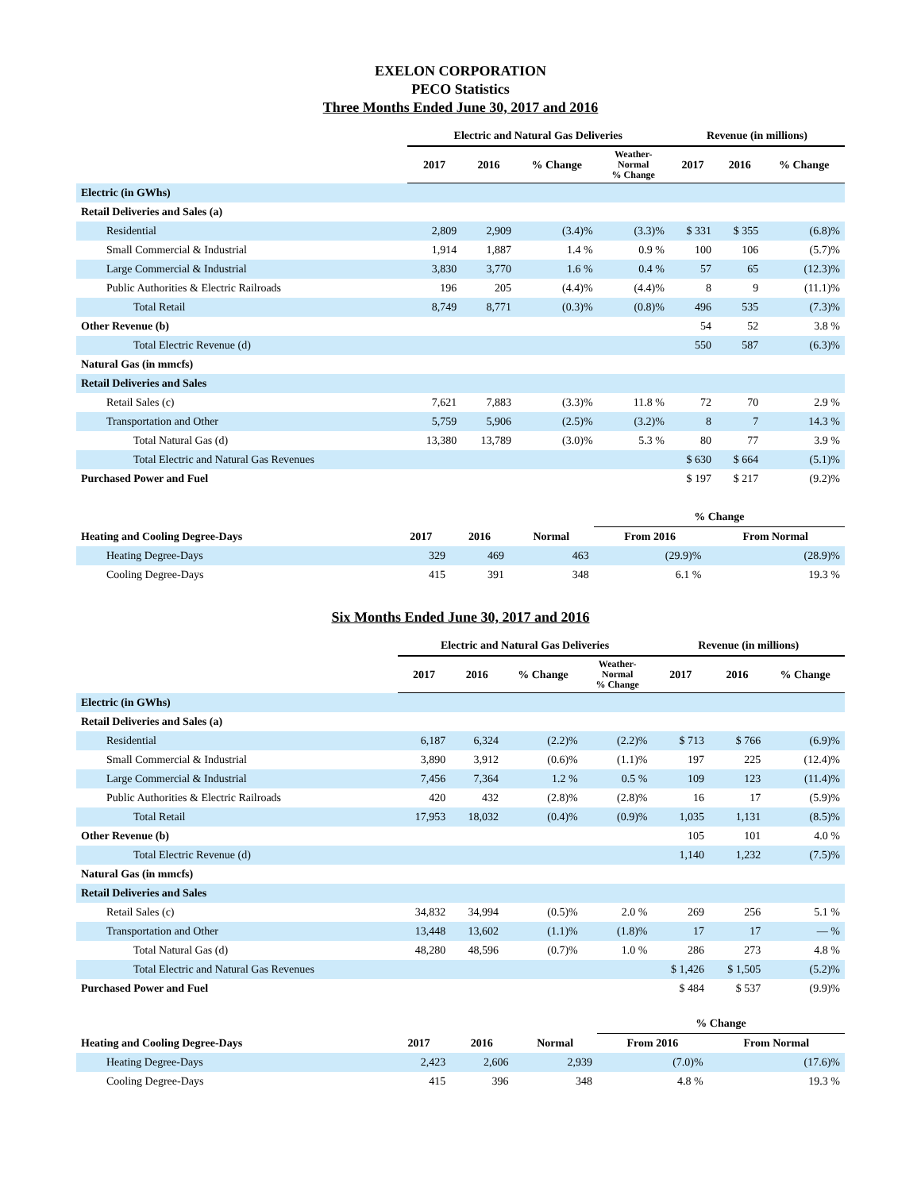EXELON CORPORATION
PECO Statistics
Three Months Ended June 30, 2017 and 2016
| | Electric and Natural Gas Deliveries | | | | Revenue (in millions) | | |
| --- | --- | --- | --- | --- | --- | --- | --- |
| | 2017 | 2016 | % Change | Weather- Normal % Change | 2017 | 2016 | % Change |
| Electric (in GWhs) | | | | | | | |
| Retail Deliveries and Sales (a) | | | | | | | |
| Residential | 2,809 | 2,909 | (3.4)% | (3.3)% | $ 331 | $ 355 | (6.8)% |
| Small Commercial & Industrial | 1,914 | 1,887 | 1.4 % | 0.9 % | 100 | 106 | (5.7)% |
| Large Commercial & Industrial | 3,830 | 3,770 | 1.6 % | 0.4 % | 57 | 65 | (12.3)% |
| Public Authorities & Electric Railroads | 196 | 205 | (4.4)% | (4.4)% | 8 | 9 | (11.1)% |
| Total Retail | 8,749 | 8,771 | (0.3)% | (0.8)% | 496 | 535 | (7.3)% |
| Other Revenue (b) | | | | | 54 | 52 | 3.8 % |
| Total Electric Revenue (d) | | | | | 550 | 587 | (6.3)% |
| Natural Gas (in mmcfs) | | | | | | | |
| Retail Deliveries and Sales | | | | | | | |
| Retail Sales (c) | 7,621 | 7,883 | (3.3)% | 11.8 % | 72 | 70 | 2.9 % |
| Transportation and Other | 5,759 | 5,906 | (2.5)% | (3.2)% | 8 | 7 | 14.3 % |
| Total Natural Gas (d) | 13,380 | 13,789 | (3.0)% | 5.3 % | 80 | 77 | 3.9 % |
| Total Electric and Natural Gas Revenues | | | | | $ 630 | $ 664 | (5.1)% |
| Purchased Power and Fuel | | | | | $ 197 | $ 217 | (9.2)% |
| | | | | % Change | |
| --- | --- | --- | --- | --- | --- |
| Heating and Cooling Degree-Days | 2017 | 2016 | Normal | From 2016 | From Normal |
| Heating Degree-Days | 329 | 469 | 463 | (29.9)% | (28.9)% |
| Cooling Degree-Days | 415 | 391 | 348 | 6.1 % | 19.3 % |
Six Months Ended June 30, 2017 and 2016
| | Electric and Natural Gas Deliveries | | | | Revenue (in millions) | | |
| --- | --- | --- | --- | --- | --- | --- | --- |
| | 2017 | 2016 | % Change | Weather- Normal % Change | 2017 | 2016 | % Change |
| Electric (in GWhs) | | | | | | | |
| Retail Deliveries and Sales (a) | | | | | | | |
| Residential | 6,187 | 6,324 | (2.2)% | (2.2)% | $ 713 | $ 766 | (6.9)% |
| Small Commercial & Industrial | 3,890 | 3,912 | (0.6)% | (1.1)% | 197 | 225 | (12.4)% |
| Large Commercial & Industrial | 7,456 | 7,364 | 1.2 % | 0.5 % | 109 | 123 | (11.4)% |
| Public Authorities & Electric Railroads | 420 | 432 | (2.8)% | (2.8)% | 16 | 17 | (5.9)% |
| Total Retail | 17,953 | 18,032 | (0.4)% | (0.9)% | 1,035 | 1,131 | (8.5)% |
| Other Revenue (b) | | | | | 105 | 101 | 4.0 % |
| Total Electric Revenue (d) | | | | | 1,140 | 1,232 | (7.5)% |
| Natural Gas (in mmcfs) | | | | | | | |
| Retail Deliveries and Sales | | | | | | | |
| Retail Sales (c) | 34,832 | 34,994 | (0.5)% | 2.0 % | 269 | 256 | 5.1 % |
| Transportation and Other | 13,448 | 13,602 | (1.1)% | (1.8)% | 17 | 17 | — % |
| Total Natural Gas (d) | 48,280 | 48,596 | (0.7)% | 1.0 % | 286 | 273 | 4.8 % |
| Total Electric and Natural Gas Revenues | | | | | $ 1,426 | $ 1,505 | (5.2)% |
| Purchased Power and Fuel | | | | | $ 484 | $ 537 | (9.9)% |
| | | | | % Change | |
| --- | --- | --- | --- | --- | --- |
| Heating and Cooling Degree-Days | 2017 | 2016 | Normal | From 2016 | From Normal |
| Heating Degree-Days | 2,423 | 2,606 | 2,939 | (7.0)% | (17.6)% |
| Cooling Degree-Days | 415 | 396 | 348 | 4.8 % | 19.3 % |